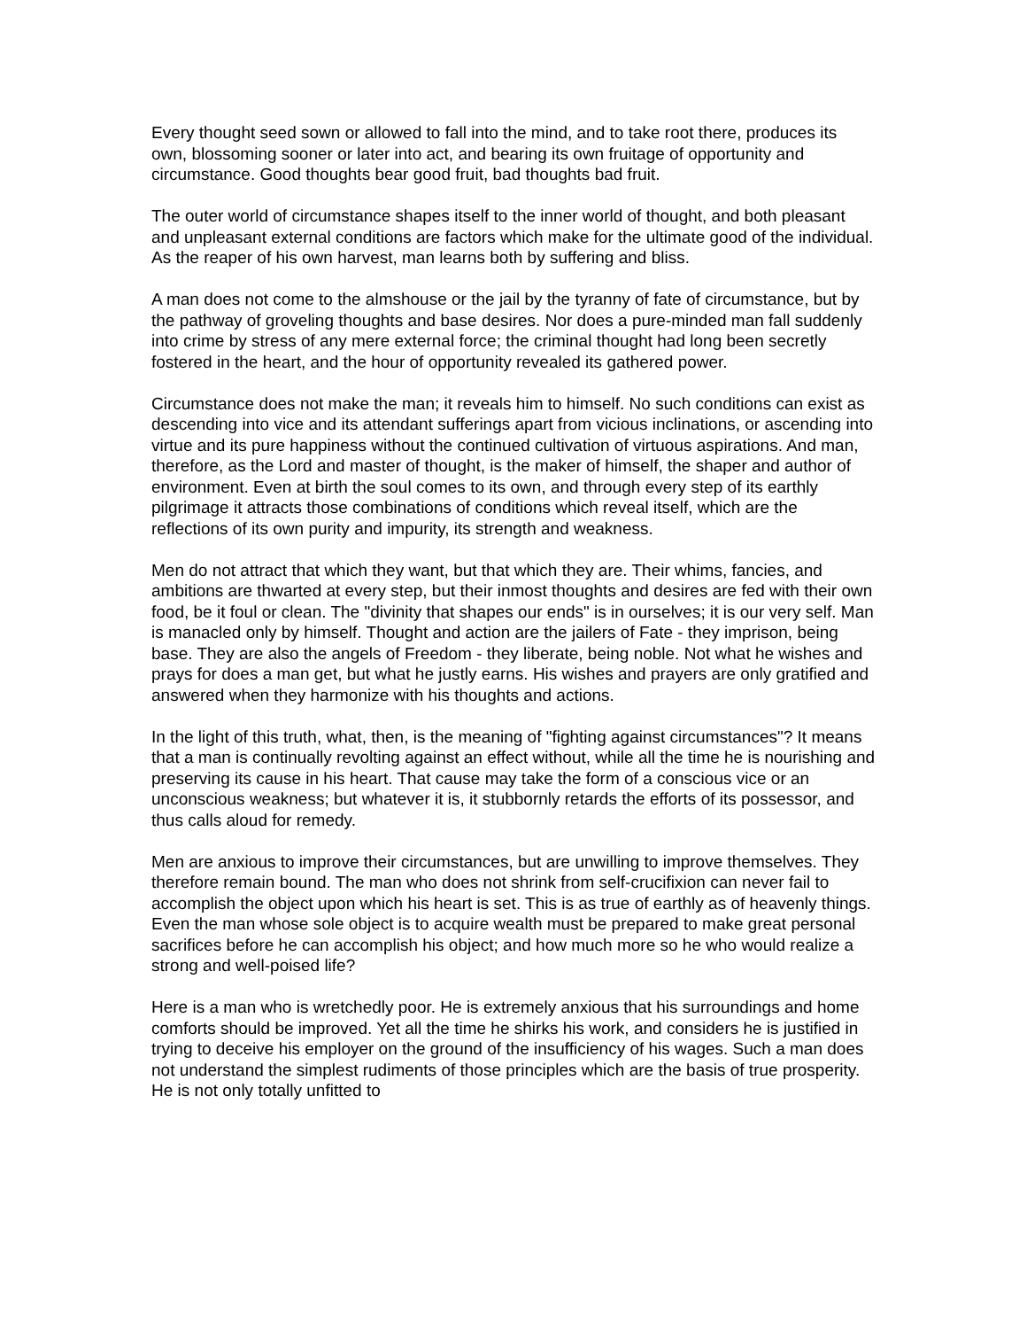Every thought seed sown or allowed to fall into the mind, and to take root there, produces its own, blossoming sooner or later into act, and bearing its own fruitage of opportunity and circumstance. Good thoughts bear good fruit, bad thoughts bad fruit.
The outer world of circumstance shapes itself to the inner world of thought, and both pleasant and unpleasant external conditions are factors which make for the ultimate good of the individual. As the reaper of his own harvest, man learns both by suffering and bliss.
A man does not come to the almshouse or the jail by the tyranny of fate of circumstance, but by the pathway of groveling thoughts and base desires. Nor does a pure-minded man fall suddenly into crime by stress of any mere external force; the criminal thought had long been secretly fostered in the heart, and the hour of opportunity revealed its gathered power.
Circumstance does not make the man; it reveals him to himself. No such conditions can exist as descending into vice and its attendant sufferings apart from vicious inclinations, or ascending into virtue and its pure happiness without the continued cultivation of virtuous aspirations. And man, therefore, as the Lord and master of thought, is the maker of himself, the shaper and author of environment. Even at birth the soul comes to its own, and through every step of its earthly pilgrimage it attracts those combinations of conditions which reveal itself, which are the reflections of its own purity and impurity, its strength and weakness.
Men do not attract that which they want, but that which they are. Their whims, fancies, and ambitions are thwarted at every step, but their inmost thoughts and desires are fed with their own food, be it foul or clean. The "divinity that shapes our ends" is in ourselves; it is our very self. Man is manacled only by himself. Thought and action are the jailers of Fate - they imprison, being base. They are also the angels of Freedom - they liberate, being noble. Not what he wishes and prays for does a man get, but what he justly earns. His wishes and prayers are only gratified and answered when they harmonize with his thoughts and actions.
In the light of this truth, what, then, is the meaning of "fighting against circumstances"? It means that a man is continually revolting against an effect without, while all the time he is nourishing and preserving its cause in his heart. That cause may take the form of a conscious vice or an unconscious weakness; but whatever it is, it stubbornly retards the efforts of its possessor, and thus calls aloud for remedy.
Men are anxious to improve their circumstances, but are unwilling to improve themselves. They therefore remain bound. The man who does not shrink from self-crucifixion can never fail to accomplish the object upon which his heart is set. This is as true of earthly as of heavenly things. Even the man whose sole object is to acquire wealth must be prepared to make great personal sacrifices before he can accomplish his object; and how much more so he who would realize a strong and well-poised life?
Here is a man who is wretchedly poor. He is extremely anxious that his surroundings and home comforts should be improved. Yet all the time he shirks his work, and considers he is justified in trying to deceive his employer on the ground of the insufficiency of his wages. Such a man does not understand the simplest rudiments of those principles which are the basis of true prosperity. He is not only totally unfitted to